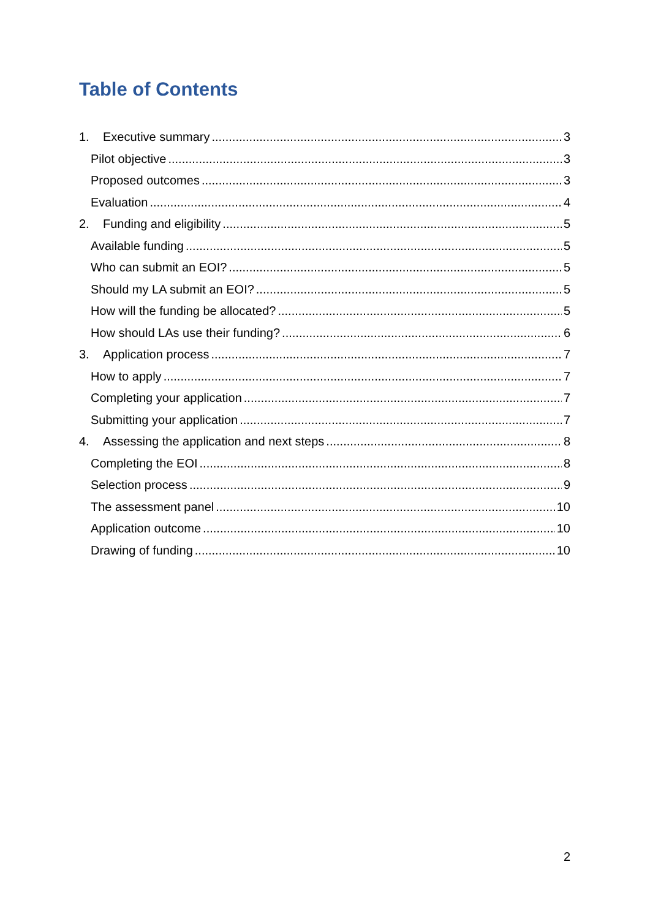Table of Contents
1. Executive summary 3
Pilot objective 3
Proposed outcomes 3
Evaluation 4
2. Funding and eligibility 5
Available funding 5
Who can submit an EOI? 5
Should my LA submit an EOI? 5
How will the funding be allocated? 5
How should LAs use their funding? 6
3. Application process 7
How to apply 7
Completing your application 7
Submitting your application 7
4. Assessing the application and next steps 8
Completing the EOI 8
Selection process 9
The assessment panel 10
Application outcome 10
Drawing of funding 10
2